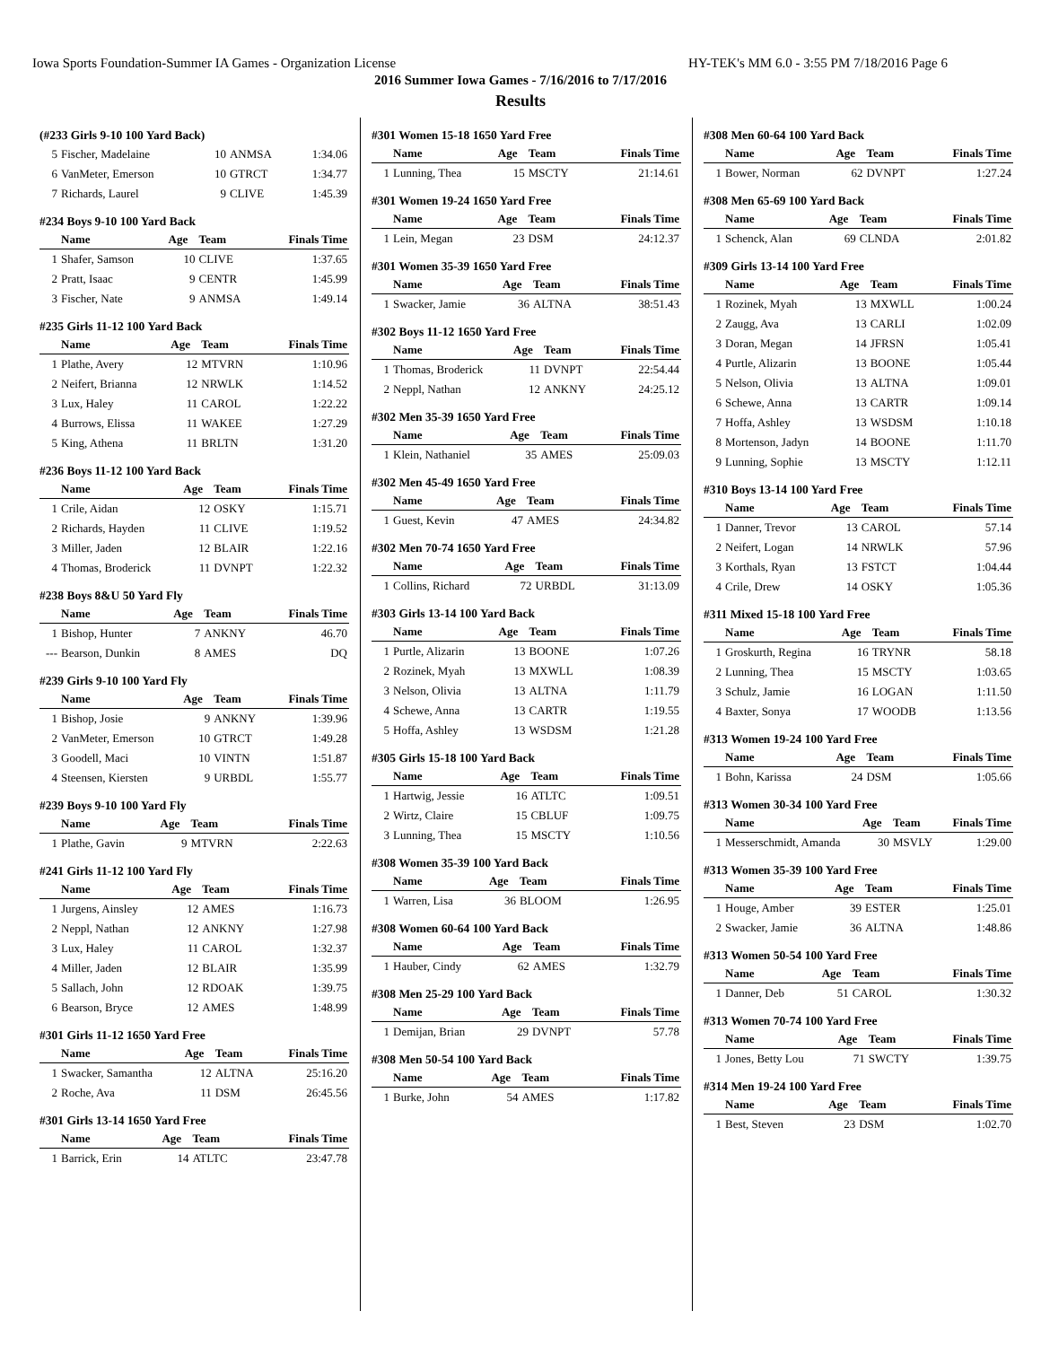Iowa Sports Foundation-Summer IA Games - Organization License HY-TEK's MM 6.0 - 3:55 PM 7/18/2016 Page 6
2016 Summer Iowa Games - 7/16/2016 to 7/17/2016
Results
(#233 Girls 9-10 100 Yard Back)
| 5 | Fischer, Madelaine | 10 | ANMSA | 1:34.06 |
| 6 | VanMeter, Emerson | 10 | GTRCT | 1:34.77 |
| 7 | Richards, Laurel | 9 | CLIVE | 1:45.39 |
#234 Boys 9-10 100 Yard Back
| | Name | Age | Team | Finals Time |
| --- | --- | --- | --- | --- |
| 1 | Shafer, Samson | 10 | CLIVE | 1:37.65 |
| 2 | Pratt, Isaac | 9 | CENTR | 1:45.99 |
| 3 | Fischer, Nate | 9 | ANMSA | 1:49.14 |
#235 Girls 11-12 100 Yard Back
| | Name | Age | Team | Finals Time |
| --- | --- | --- | --- | --- |
| 1 | Plathe, Avery | 12 | MTVRN | 1:10.96 |
| 2 | Neifert, Brianna | 12 | NRWLK | 1:14.52 |
| 3 | Lux, Haley | 11 | CAROL | 1:22.22 |
| 4 | Burrows, Elissa | 11 | WAKEE | 1:27.29 |
| 5 | King, Athena | 11 | BRLTN | 1:31.20 |
#236 Boys 11-12 100 Yard Back
| | Name | Age | Team | Finals Time |
| --- | --- | --- | --- | --- |
| 1 | Crile, Aidan | 12 | OSKY | 1:15.71 |
| 2 | Richards, Hayden | 11 | CLIVE | 1:19.52 |
| 3 | Miller, Jaden | 12 | BLAIR | 1:22.16 |
| 4 | Thomas, Broderick | 11 | DVNPT | 1:22.32 |
#238 Boys 8&U 50 Yard Fly
| | Name | Age | Team | Finals Time |
| --- | --- | --- | --- | --- |
| 1 | Bishop, Hunter | 7 | ANKNY | 46.70 |
| --- | Bearson, Dunkin | 8 | AMES | DQ |
#239 Girls 9-10 100 Yard Fly
| | Name | Age | Team | Finals Time |
| --- | --- | --- | --- | --- |
| 1 | Bishop, Josie | 9 | ANKNY | 1:39.96 |
| 2 | VanMeter, Emerson | 10 | GTRCT | 1:49.28 |
| 3 | Goodell, Maci | 10 | VINTN | 1:51.87 |
| 4 | Steensen, Kiersten | 9 | URBDL | 1:55.77 |
#239 Boys 9-10 100 Yard Fly
| | Name | Age | Team | Finals Time |
| --- | --- | --- | --- | --- |
| 1 | Plathe, Gavin | 9 | MTVRN | 2:22.63 |
#241 Girls 11-12 100 Yard Fly
| | Name | Age | Team | Finals Time |
| --- | --- | --- | --- | --- |
| 1 | Jurgens, Ainsley | 12 | AMES | 1:16.73 |
| 2 | Neppl, Nathan | 12 | ANKNY | 1:27.98 |
| 3 | Lux, Haley | 11 | CAROL | 1:32.37 |
| 4 | Miller, Jaden | 12 | BLAIR | 1:35.99 |
| 5 | Sallach, John | 12 | RDOAK | 1:39.75 |
| 6 | Bearson, Bryce | 12 | AMES | 1:48.99 |
#301 Girls 11-12 1650 Yard Free
| | Name | Age | Team | Finals Time |
| --- | --- | --- | --- | --- |
| 1 | Swacker, Samantha | 12 | ALTNA | 25:16.20 |
| 2 | Roche, Ava | 11 | DSM | 26:45.56 |
#301 Girls 13-14 1650 Yard Free
| | Name | Age | Team | Finals Time |
| --- | --- | --- | --- | --- |
| 1 | Barrick, Erin | 14 | ATLTC | 23:47.78 |
#301 Women 15-18 1650 Yard Free
| | Name | Age | Team | Finals Time |
| --- | --- | --- | --- | --- |
| 1 | Lunning, Thea | 15 | MSCTY | 21:14.61 |
#301 Women 19-24 1650 Yard Free
| | Name | Age | Team | Finals Time |
| --- | --- | --- | --- | --- |
| 1 | Lein, Megan | 23 | DSM | 24:12.37 |
#301 Women 35-39 1650 Yard Free
| | Name | Age | Team | Finals Time |
| --- | --- | --- | --- | --- |
| 1 | Swacker, Jamie | 36 | ALTNA | 38:51.43 |
#302 Boys 11-12 1650 Yard Free
| | Name | Age | Team | Finals Time |
| --- | --- | --- | --- | --- |
| 1 | Thomas, Broderick | 11 | DVNPT | 22:54.44 |
| 2 | Neppl, Nathan | 12 | ANKNY | 24:25.12 |
#302 Men 35-39 1650 Yard Free
| | Name | Age | Team | Finals Time |
| --- | --- | --- | --- | --- |
| 1 | Klein, Nathaniel | 35 | AMES | 25:09.03 |
#302 Men 45-49 1650 Yard Free
| | Name | Age | Team | Finals Time |
| --- | --- | --- | --- | --- |
| 1 | Guest, Kevin | 47 | AMES | 24:34.82 |
#302 Men 70-74 1650 Yard Free
| | Name | Age | Team | Finals Time |
| --- | --- | --- | --- | --- |
| 1 | Collins, Richard | 72 | URBDL | 31:13.09 |
#303 Girls 13-14 100 Yard Back
| | Name | Age | Team | Finals Time |
| --- | --- | --- | --- | --- |
| 1 | Purtle, Alizarin | 13 | BOONE | 1:07.26 |
| 2 | Rozinek, Myah | 13 | MXWLL | 1:08.39 |
| 3 | Nelson, Olivia | 13 | ALTNA | 1:11.79 |
| 4 | Schewe, Anna | 13 | CARTR | 1:19.55 |
| 5 | Hoffa, Ashley | 13 | WSDSM | 1:21.28 |
#305 Girls 15-18 100 Yard Back
| | Name | Age | Team | Finals Time |
| --- | --- | --- | --- | --- |
| 1 | Hartwig, Jessie | 16 | ATLTC | 1:09.51 |
| 2 | Wirtz, Claire | 15 | CBLUF | 1:09.75 |
| 3 | Lunning, Thea | 15 | MSCTY | 1:10.56 |
#308 Women 35-39 100 Yard Back
| | Name | Age | Team | Finals Time |
| --- | --- | --- | --- | --- |
| 1 | Warren, Lisa | 36 | BLOOM | 1:26.95 |
#308 Women 60-64 100 Yard Back
| | Name | Age | Team | Finals Time |
| --- | --- | --- | --- | --- |
| 1 | Hauber, Cindy | 62 | AMES | 1:32.79 |
#308 Men 25-29 100 Yard Back
| | Name | Age | Team | Finals Time |
| --- | --- | --- | --- | --- |
| 1 | Demijan, Brian | 29 | DVNPT | 57.78 |
#308 Men 50-54 100 Yard Back
| | Name | Age | Team | Finals Time |
| --- | --- | --- | --- | --- |
| 1 | Burke, John | 54 | AMES | 1:17.82 |
#308 Men 60-64 100 Yard Back
| | Name | Age | Team | Finals Time |
| --- | --- | --- | --- | --- |
| 1 | Bower, Norman | 62 | DVNPT | 1:27.24 |
#308 Men 65-69 100 Yard Back
| | Name | Age | Team | Finals Time |
| --- | --- | --- | --- | --- |
| 1 | Schenck, Alan | 69 | CLNDA | 2:01.82 |
#309 Girls 13-14 100 Yard Free
| | Name | Age | Team | Finals Time |
| --- | --- | --- | --- | --- |
| 1 | Rozinek, Myah | 13 | MXWLL | 1:00.24 |
| 2 | Zaugg, Ava | 13 | CARLI | 1:02.09 |
| 3 | Doran, Megan | 14 | JFRSN | 1:05.41 |
| 4 | Purtle, Alizarin | 13 | BOONE | 1:05.44 |
| 5 | Nelson, Olivia | 13 | ALTNA | 1:09.01 |
| 6 | Schewe, Anna | 13 | CARTR | 1:09.14 |
| 7 | Hoffa, Ashley | 13 | WSDSM | 1:10.18 |
| 8 | Mortenson, Jadyn | 14 | BOONE | 1:11.70 |
| 9 | Lunning, Sophie | 13 | MSCTY | 1:12.11 |
#310 Boys 13-14 100 Yard Free
| | Name | Age | Team | Finals Time |
| --- | --- | --- | --- | --- |
| 1 | Danner, Trevor | 13 | CAROL | 57.14 |
| 2 | Neifert, Logan | 14 | NRWLK | 57.96 |
| 3 | Korthals, Ryan | 13 | FSTCT | 1:04.44 |
| 4 | Crile, Drew | 14 | OSKY | 1:05.36 |
#311 Mixed 15-18 100 Yard Free
| | Name | Age | Team | Finals Time |
| --- | --- | --- | --- | --- |
| 1 | Groskurth, Regina | 16 | TRYNR | 58.18 |
| 2 | Lunning, Thea | 15 | MSCTY | 1:03.65 |
| 3 | Schulz, Jamie | 16 | LOGAN | 1:11.50 |
| 4 | Baxter, Sonya | 17 | WOODB | 1:13.56 |
#313 Women 19-24 100 Yard Free
| | Name | Age | Team | Finals Time |
| --- | --- | --- | --- | --- |
| 1 | Bohn, Karissa | 24 | DSM | 1:05.66 |
#313 Women 30-34 100 Yard Free
| | Name | Age | Team | Finals Time |
| --- | --- | --- | --- | --- |
| 1 | Messerschmidt, Amanda | 30 | MSVLY | 1:29.00 |
#313 Women 35-39 100 Yard Free
| | Name | Age | Team | Finals Time |
| --- | --- | --- | --- | --- |
| 1 | Houge, Amber | 39 | ESTER | 1:25.01 |
| 2 | Swacker, Jamie | 36 | ALTNA | 1:48.86 |
#313 Women 50-54 100 Yard Free
| | Name | Age | Team | Finals Time |
| --- | --- | --- | --- | --- |
| 1 | Danner, Deb | 51 | CAROL | 1:30.32 |
#313 Women 70-74 100 Yard Free
| | Name | Age | Team | Finals Time |
| --- | --- | --- | --- | --- |
| 1 | Jones, Betty Lou | 71 | SWCTY | 1:39.75 |
#314 Men 19-24 100 Yard Free
| | Name | Age | Team | Finals Time |
| --- | --- | --- | --- | --- |
| 1 | Best, Steven | 23 | DSM | 1:02.70 |